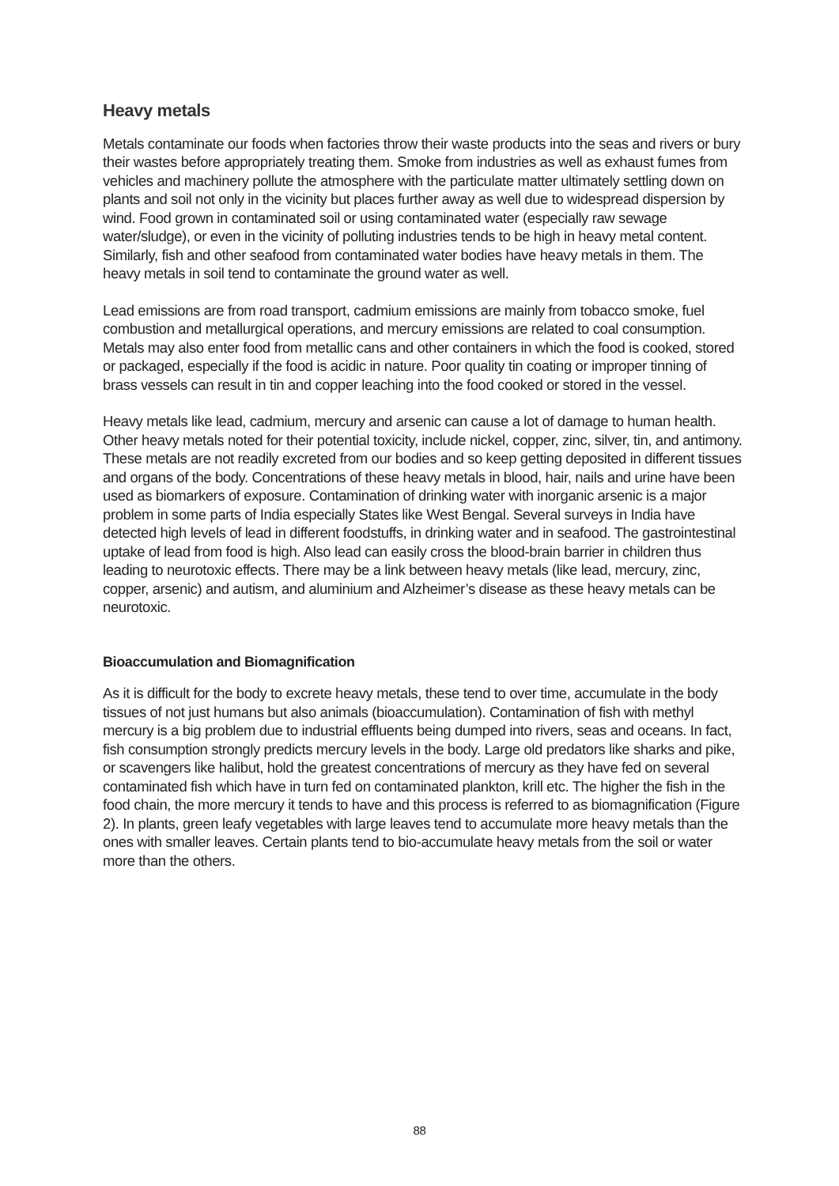Heavy metals
Metals contaminate our foods when factories throw their waste products into the seas and rivers or bury their wastes before appropriately treating them. Smoke from industries as well as exhaust fumes from vehicles and machinery pollute the atmosphere with the particulate matter ultimately settling down on plants and soil not only in the vicinity but places further away as well due to widespread dispersion by wind. Food grown in contaminated soil or using contaminated water (especially raw sewage water/sludge), or even in the vicinity of polluting industries tends to be high in heavy metal content. Similarly, fish and other seafood from contaminated water bodies have heavy metals in them. The heavy metals in soil tend to contaminate the ground water as well.
Lead emissions are from road transport, cadmium emissions are mainly from tobacco smoke, fuel combustion and metallurgical operations, and mercury emissions are related to coal consumption. Metals may also enter food from metallic cans and other containers in which the food is cooked, stored or packaged, especially if the food is acidic in nature. Poor quality tin coating or improper tinning of brass vessels can result in tin and copper leaching into the food cooked or stored in the vessel.
Heavy metals like lead, cadmium, mercury and arsenic can cause a lot of damage to human health. Other heavy metals noted for their potential toxicity, include nickel, copper, zinc, silver, tin, and antimony. These metals are not readily excreted from our bodies and so keep getting deposited in different tissues and organs of the body. Concentrations of these heavy metals in blood, hair, nails and urine have been used as biomarkers of exposure. Contamination of drinking water with inorganic arsenic is a major problem in some parts of India especially States like West Bengal. Several surveys in India have detected high levels of lead in different foodstuffs, in drinking water and in seafood. The gastrointestinal uptake of lead from food is high. Also lead can easily cross the blood-brain barrier in children thus leading to neurotoxic effects. There may be a link between heavy metals (like lead, mercury, zinc, copper, arsenic) and autism, and aluminium and Alzheimer’s disease as these heavy metals can be neurotoxic.
Bioaccumulation and Biomagnification
As it is difficult for the body to excrete heavy metals, these tend to over time, accumulate in the body tissues of not just humans but also animals (bioaccumulation). Contamination of fish with methyl mercury is a big problem due to industrial effluents being dumped into rivers, seas and oceans. In fact, fish consumption strongly predicts mercury levels in the body. Large old predators like sharks and pike, or scavengers like halibut, hold the greatest concentrations of mercury as they have fed on several contaminated fish which have in turn fed on contaminated plankton, krill etc. The higher the fish in the food chain, the more mercury it tends to have and this process is referred to as biomagnification (Figure 2). In plants, green leafy vegetables with large leaves tend to accumulate more heavy metals than the ones with smaller leaves. Certain plants tend to bio-accumulate heavy metals from the soil or water more than the others.
88